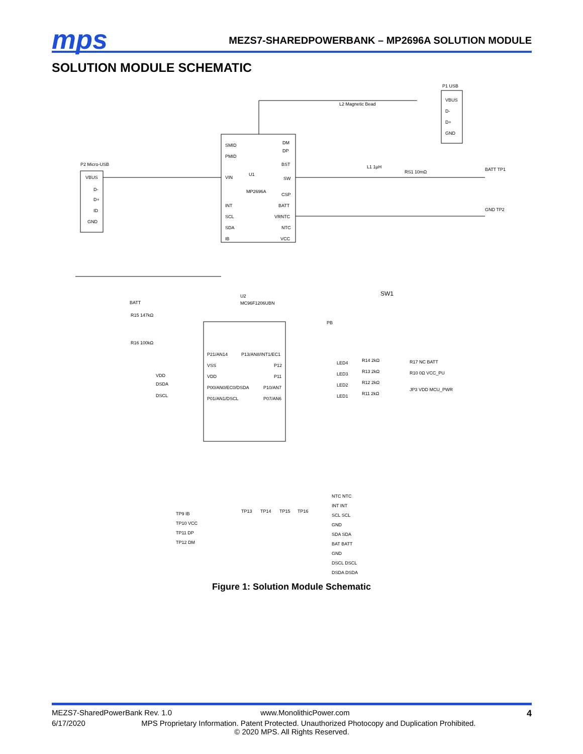mps
MEZS7-SHAREDPOWERBANK – MP2696A SOLUTION MODULE
SOLUTION MODULE SCHEMATIC
U1
MP2696A
SMID
PMID
VIN
INT
SCL
SDA
IB
DM
DP
BST
SW
CSP
BATT
VRNTC
NTC
VCC
P2 Micro-USB
VBUS
D-
D+
ID
GND
P1 USB
VBUS
D-
D+
GND
L2 Magnetic Bead
L1 1μH
RS1 10mΩ
BATT TP1
GND TP2
U2
MC96F1206UBN
P21/AN14
VSS
VDD
P00/AN0/EC0/DSDA
P01/AN1/DSCL
P13/AN8/INT1/EC1
P12
P11
P10/AN7
P07/AN6
BATT
R15 147kΩ
R16 100kΩ
VDD
DSDA
DSCL
SW1
PB
LED4
LED3
LED2
LED1
R14 2kΩ
R13 2kΩ
R12 2kΩ
R11 2kΩ
R17 NC BATT
R10 0Ω VCC_PU
JP3 VDD MCU_PWR
TP9 IB
TP10 VCC
TP11 DP
TP12 DM
TP13
TP14
TP15
TP16
NTC NTC
INT INT
SCL SCL
GND
SDA SDA
BAT BATT
GND
DSCL DSCL
DSDA DSDA
Figure 1: Solution Module Schematic
MEZS7-SharedPowerBank Rev. 1.0 www.MonolithicPower.com 4
6/17/2020 MPS Proprietary Information. Patent Protected. Unauthorized Photocopy and Duplication Prohibited.
© 2020 MPS. All Rights Reserved.